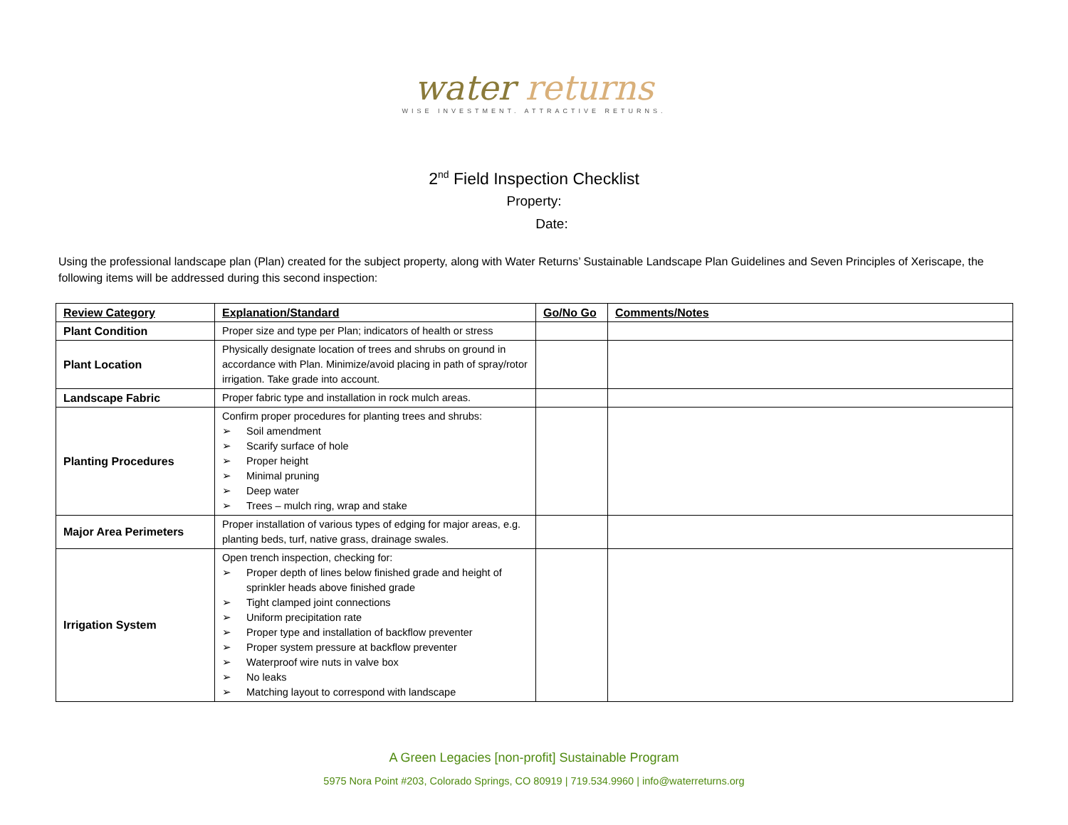water returns
WISE INVESTMENT. ATTRACTIVE RETURNS.
2<sup>nd</sup> Field Inspection Checklist
Property:
Date:
Using the professional landscape plan (Plan) created for the subject property, along with Water Returns’ Sustainable Landscape Plan Guidelines and Seven Principles of Xeriscape, the following items will be addressed during this second inspection:
| Review Category | Explanation/Standard | Go/No Go | Comments/Notes |
| --- | --- | --- | --- |
| Plant Condition | Proper size and type per Plan; indicators of health or stress | | |
| Plant Location | Physically designate location of trees and shrubs on ground in accordance with Plan. Minimize/avoid placing in path of spray/rotor irrigation. Take grade into account. | | |
| Landscape Fabric | Proper fabric type and installation in rock mulch areas. | | |
| Planting Procedures | Confirm proper procedures for planting trees and shrubs: ➢ Soil amendment ➢ Scarify surface of hole ➢ Proper height ➢ Minimal pruning ➢ Deep water ➢ Trees – mulch ring, wrap and stake | | |
| Major Area Perimeters | Proper installation of various types of edging for major areas, e.g. planting beds, turf, native grass, drainage swales. | | |
| Irrigation System | Open trench inspection, checking for: ➢ Proper depth of lines below finished grade and height of sprinkler heads above finished grade ➢ Tight clamped joint connections ➢ Uniform precipitation rate ➢ Proper type and installation of backflow preventer ➢ Proper system pressure at backflow preventer ➢ Waterproof wire nuts in valve box ➢ No leaks ➢ Matching layout to correspond with landscape | | |
A Green Legacies [non-profit] Sustainable Program
5975 Nora Point #203, Colorado Springs, CO 80919 | 719.534.9960 | info@waterreturns.org